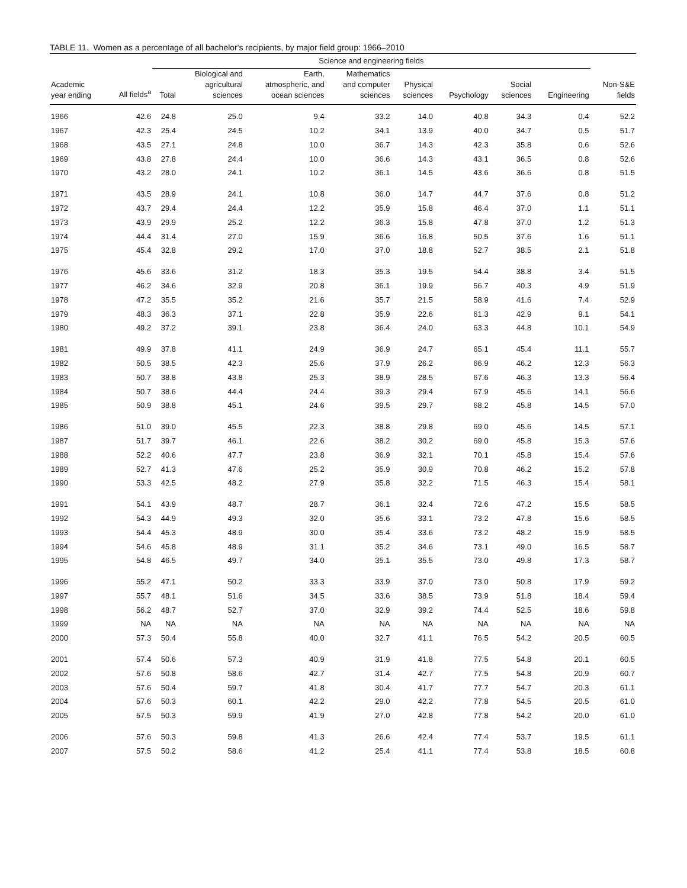TABLE 11. Women as a percentage of all bachelor's recipients, by major field group: 1966–2010
| | | Science and engineering fields | | | | | | | | |
| --- | --- | --- | --- | --- | --- | --- | --- | --- | --- | --- |
| Academic year ending | All fields<sup>a</sup> | Total | Biological and agricultural sciences | Earth, atmospheric, and ocean sciences | Mathematics and computer sciences | Physical sciences | Psychology | Social sciences | Engineering | Non-S&E fields |
| 1966 | 42.6 | 24.8 | 25.0 | 9.4 | 33.2 | 14.0 | 40.8 | 34.3 | 0.4 | 52.2 |
| 1967 | 42.3 | 25.4 | 24.5 | 10.2 | 34.1 | 13.9 | 40.0 | 34.7 | 0.5 | 51.7 |
| 1968 | 43.5 | 27.1 | 24.8 | 10.0 | 36.7 | 14.3 | 42.3 | 35.8 | 0.6 | 52.6 |
| 1969 | 43.8 | 27.8 | 24.4 | 10.0 | 36.6 | 14.3 | 43.1 | 36.5 | 0.8 | 52.6 |
| 1970 | 43.2 | 28.0 | 24.1 | 10.2 | 36.1 | 14.5 | 43.6 | 36.6 | 0.8 | 51.5 |
| 1971 | 43.5 | 28.9 | 24.1 | 10.8 | 36.0 | 14.7 | 44.7 | 37.6 | 0.8 | 51.2 |
| 1972 | 43.7 | 29.4 | 24.4 | 12.2 | 35.9 | 15.8 | 46.4 | 37.0 | 1.1 | 51.1 |
| 1973 | 43.9 | 29.9 | 25.2 | 12.2 | 36.3 | 15.8 | 47.8 | 37.0 | 1.2 | 51.3 |
| 1974 | 44.4 | 31.4 | 27.0 | 15.9 | 36.6 | 16.8 | 50.5 | 37.6 | 1.6 | 51.1 |
| 1975 | 45.4 | 32.8 | 29.2 | 17.0 | 37.0 | 18.8 | 52.7 | 38.5 | 2.1 | 51.8 |
| 1976 | 45.6 | 33.6 | 31.2 | 18.3 | 35.3 | 19.5 | 54.4 | 38.8 | 3.4 | 51.5 |
| 1977 | 46.2 | 34.6 | 32.9 | 20.8 | 36.1 | 19.9 | 56.7 | 40.3 | 4.9 | 51.9 |
| 1978 | 47.2 | 35.5 | 35.2 | 21.6 | 35.7 | 21.5 | 58.9 | 41.6 | 7.4 | 52.9 |
| 1979 | 48.3 | 36.3 | 37.1 | 22.8 | 35.9 | 22.6 | 61.3 | 42.9 | 9.1 | 54.1 |
| 1980 | 49.2 | 37.2 | 39.1 | 23.8 | 36.4 | 24.0 | 63.3 | 44.8 | 10.1 | 54.9 |
| 1981 | 49.9 | 37.8 | 41.1 | 24.9 | 36.9 | 24.7 | 65.1 | 45.4 | 11.1 | 55.7 |
| 1982 | 50.5 | 38.5 | 42.3 | 25.6 | 37.9 | 26.2 | 66.9 | 46.2 | 12.3 | 56.3 |
| 1983 | 50.7 | 38.8 | 43.8 | 25.3 | 38.9 | 28.5 | 67.6 | 46.3 | 13.3 | 56.4 |
| 1984 | 50.7 | 38.6 | 44.4 | 24.4 | 39.3 | 29.4 | 67.9 | 45.6 | 14.1 | 56.6 |
| 1985 | 50.9 | 38.8 | 45.1 | 24.6 | 39.5 | 29.7 | 68.2 | 45.8 | 14.5 | 57.0 |
| 1986 | 51.0 | 39.0 | 45.5 | 22.3 | 38.8 | 29.8 | 69.0 | 45.6 | 14.5 | 57.1 |
| 1987 | 51.7 | 39.7 | 46.1 | 22.6 | 38.2 | 30.2 | 69.0 | 45.8 | 15.3 | 57.6 |
| 1988 | 52.2 | 40.6 | 47.7 | 23.8 | 36.9 | 32.1 | 70.1 | 45.8 | 15.4 | 57.6 |
| 1989 | 52.7 | 41.3 | 47.6 | 25.2 | 35.9 | 30.9 | 70.8 | 46.2 | 15.2 | 57.8 |
| 1990 | 53.3 | 42.5 | 48.2 | 27.9 | 35.8 | 32.2 | 71.5 | 46.3 | 15.4 | 58.1 |
| 1991 | 54.1 | 43.9 | 48.7 | 28.7 | 36.1 | 32.4 | 72.6 | 47.2 | 15.5 | 58.5 |
| 1992 | 54.3 | 44.9 | 49.3 | 32.0 | 35.6 | 33.1 | 73.2 | 47.8 | 15.6 | 58.5 |
| 1993 | 54.4 | 45.3 | 48.9 | 30.0 | 35.4 | 33.6 | 73.2 | 48.2 | 15.9 | 58.5 |
| 1994 | 54.6 | 45.8 | 48.9 | 31.1 | 35.2 | 34.6 | 73.1 | 49.0 | 16.5 | 58.7 |
| 1995 | 54.8 | 46.5 | 49.7 | 34.0 | 35.1 | 35.5 | 73.0 | 49.8 | 17.3 | 58.7 |
| 1996 | 55.2 | 47.1 | 50.2 | 33.3 | 33.9 | 37.0 | 73.0 | 50.8 | 17.9 | 59.2 |
| 1997 | 55.7 | 48.1 | 51.6 | 34.5 | 33.6 | 38.5 | 73.9 | 51.8 | 18.4 | 59.4 |
| 1998 | 56.2 | 48.7 | 52.7 | 37.0 | 32.9 | 39.2 | 74.4 | 52.5 | 18.6 | 59.8 |
| 1999 | NA | NA | NA | NA | NA | NA | NA | NA | NA | NA |
| 2000 | 57.3 | 50.4 | 55.8 | 40.0 | 32.7 | 41.1 | 76.5 | 54.2 | 20.5 | 60.5 |
| 2001 | 57.4 | 50.6 | 57.3 | 40.9 | 31.9 | 41.8 | 77.5 | 54.8 | 20.1 | 60.5 |
| 2002 | 57.6 | 50.8 | 58.6 | 42.7 | 31.4 | 42.7 | 77.5 | 54.8 | 20.9 | 60.7 |
| 2003 | 57.6 | 50.4 | 59.7 | 41.8 | 30.4 | 41.7 | 77.7 | 54.7 | 20.3 | 61.1 |
| 2004 | 57.6 | 50.3 | 60.1 | 42.2 | 29.0 | 42.2 | 77.8 | 54.5 | 20.5 | 61.0 |
| 2005 | 57.5 | 50.3 | 59.9 | 41.9 | 27.0 | 42.8 | 77.8 | 54.2 | 20.0 | 61.0 |
| 2006 | 57.6 | 50.3 | 59.8 | 41.3 | 26.6 | 42.4 | 77.4 | 53.7 | 19.5 | 61.1 |
| 2007 | 57.5 | 50.2 | 58.6 | 41.2 | 25.4 | 41.1 | 77.4 | 53.8 | 18.5 | 60.8 |